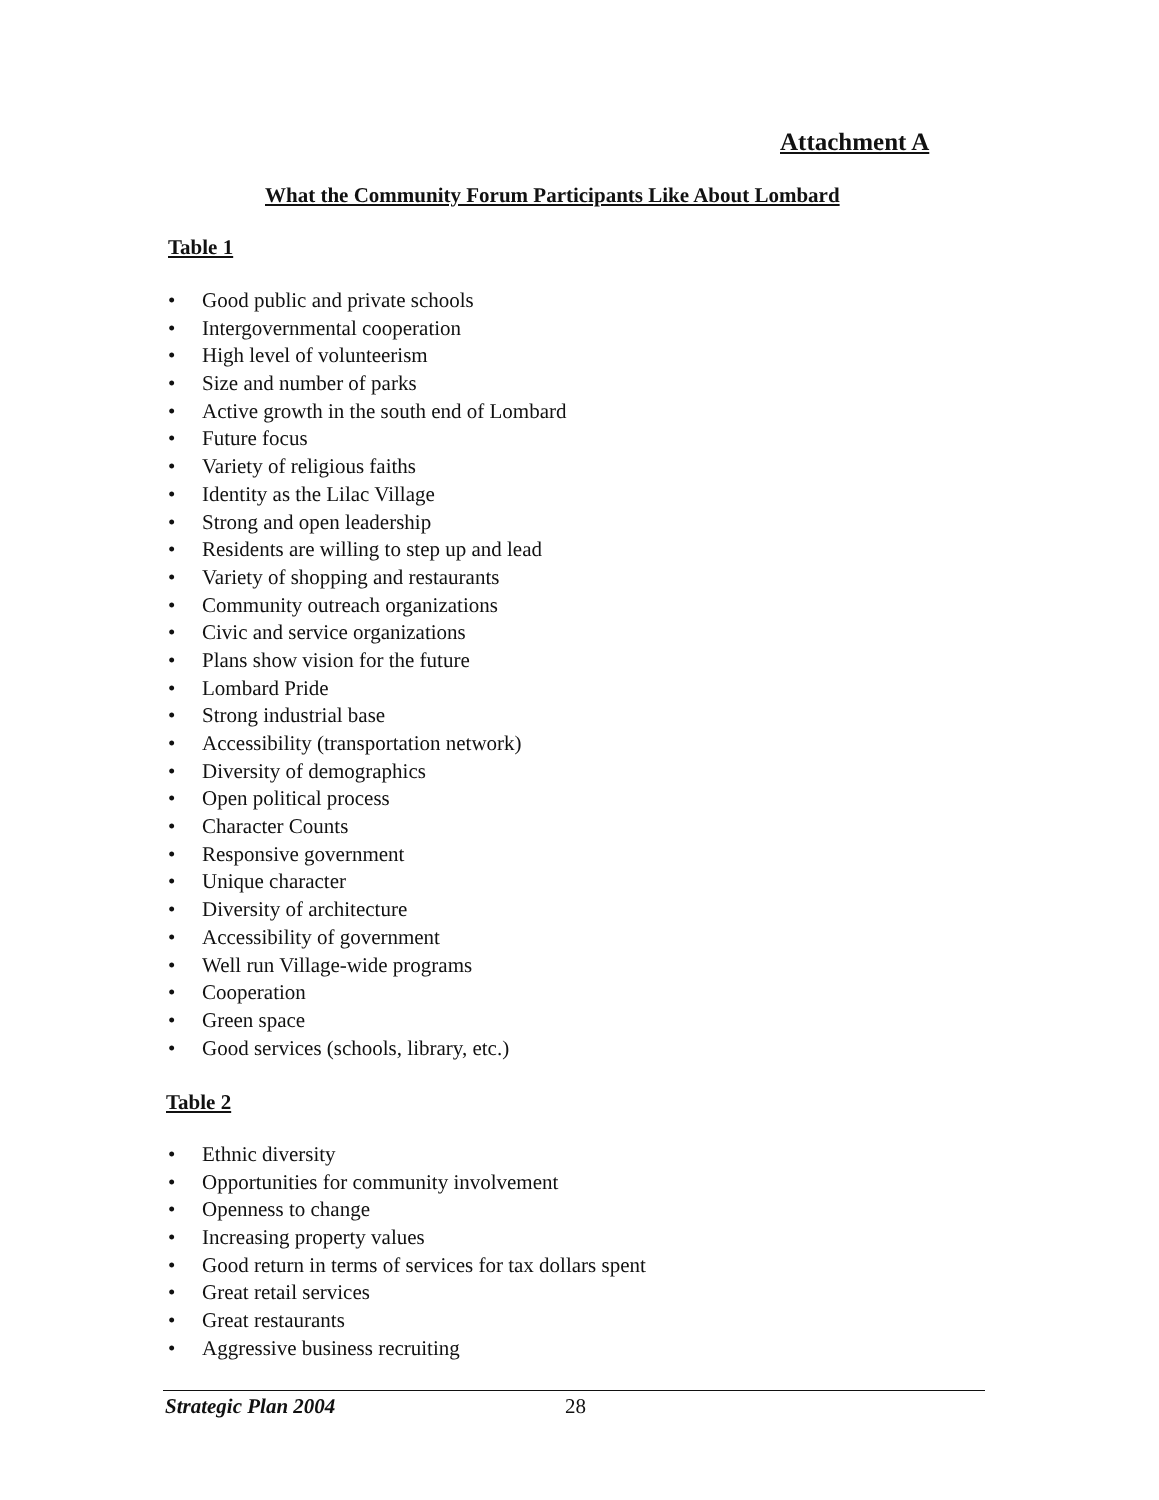Attachment A
What the Community Forum Participants Like About Lombard
Table 1
• Good public and private schools
• Intergovernmental cooperation
• High level of volunteerism
• Size and number of parks
• Active growth in the south end of Lombard
• Future focus
• Variety of religious faiths
• Identity as the Lilac Village
• Strong and open leadership
• Residents are willing to step up and lead
• Variety of shopping and restaurants
• Community outreach organizations
• Civic and service organizations
• Plans show vision for the future
• Lombard Pride
• Strong industrial base
• Accessibility (transportation network)
• Diversity of demographics
• Open political process
• Character Counts
• Responsive government
• Unique character
• Diversity of architecture
• Accessibility of government
• Well run Village-wide programs
• Cooperation
• Green space
• Good services (schools, library, etc.)
Table 2
• Ethnic diversity
• Opportunities for community involvement
• Openness to change
• Increasing property values
• Good return in terms of services for tax dollars spent
• Great retail services
• Great restaurants
• Aggressive business recruiting
Strategic Plan 2004 28